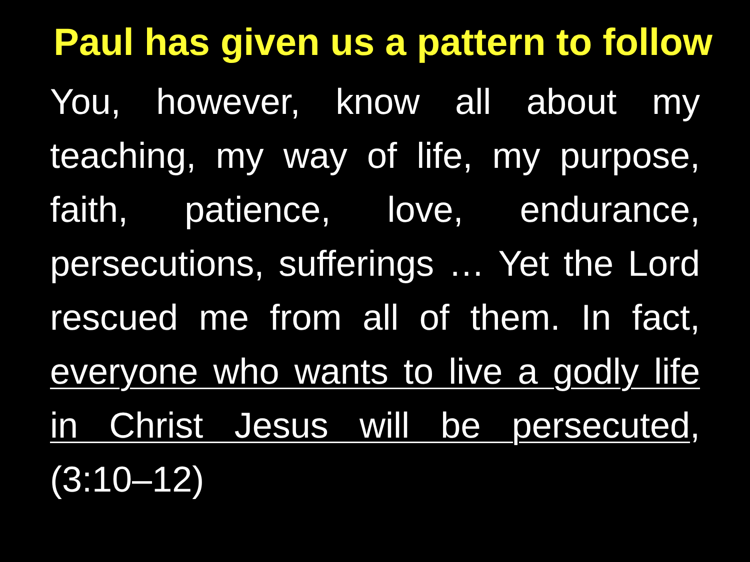Paul has given us a pattern to follow
You, however, know all about my teaching, my way of life, my purpose, faith, patience, love, endurance, persecutions, sufferings … Yet the Lord rescued me from all of them. In fact, everyone who wants to live a godly life in Christ Jesus will be persecuted, (3:10–12)